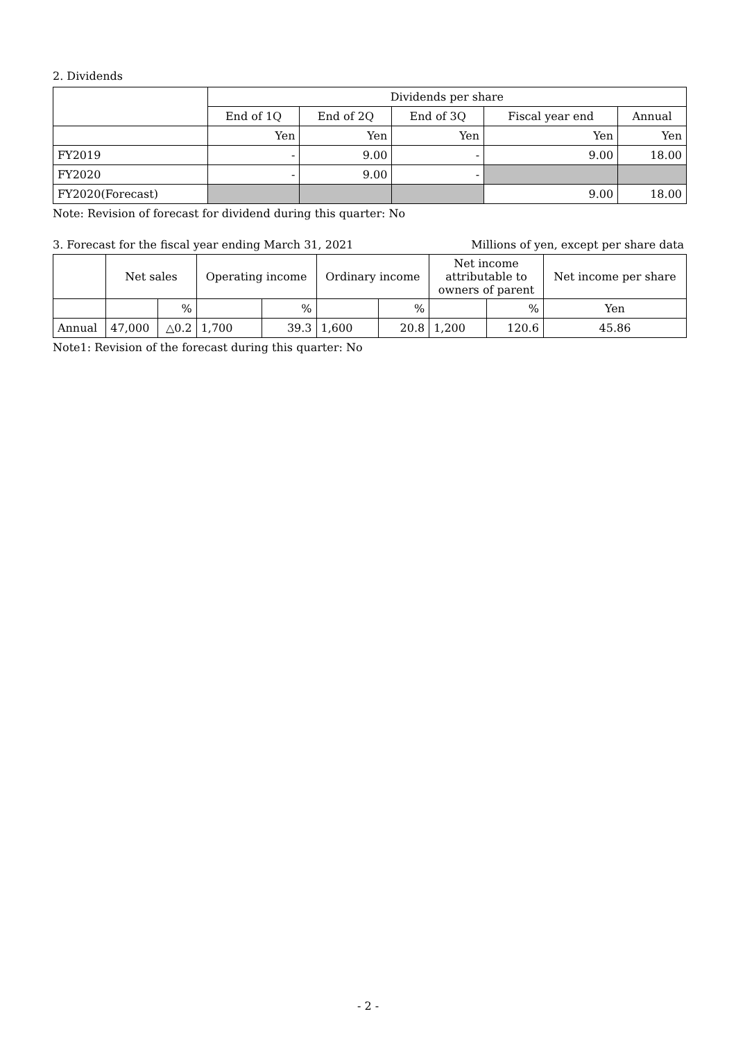2. Dividends
| | Dividends per share | | | | |
| | End of 1Q | End of 2Q | End of 3Q | Fiscal year end | Annual |
| | Yen | Yen | Yen | Yen | Yen |
| FY2019 | - | 9.00 | - | 9.00 | 18.00 |
| FY2020 | - | 9.00 | - | | |
| FY2020(Forecast) | | | | 9.00 | 18.00 |
Note: Revision of forecast for dividend during this quarter: No
3. Forecast for the fiscal year ending March 31, 2021 Millions of yen, except per share data
| | Net sales | | Operating income | | Ordinary income | | Net income attributable to owners of parent | | Net income per share |
| | | % | | % | | % | | % | Yen |
| Annual | 47,000 | △0.2 | 1,700 | 39.3 | 1,600 | 20.8 | 1,200 | 120.6 | 45.86 |
Note1: Revision of the forecast during this quarter: No
- 2 -